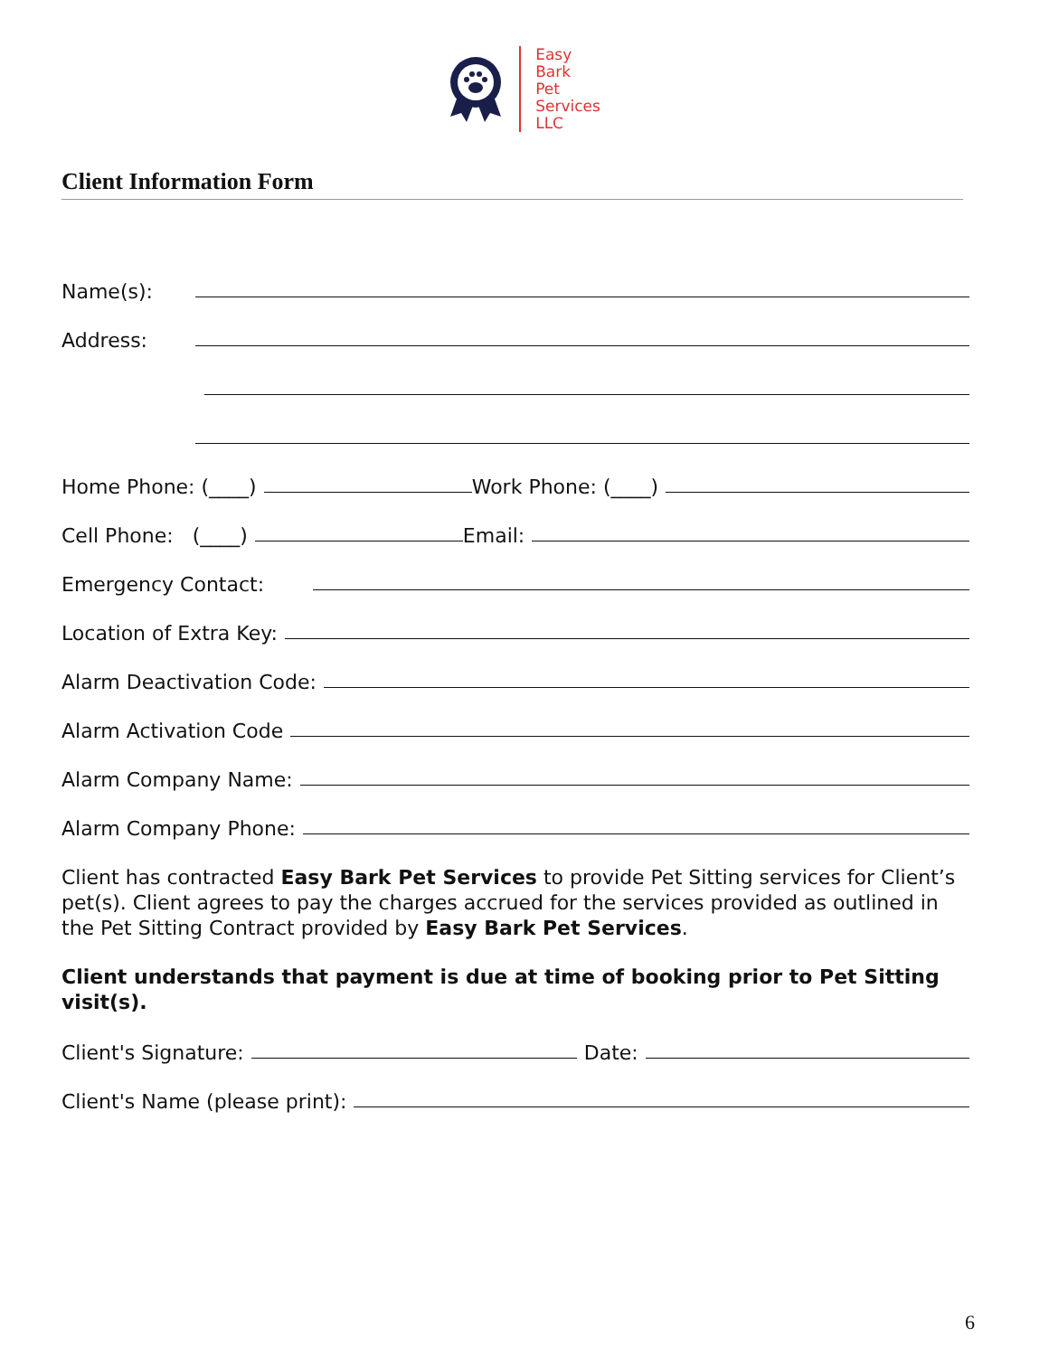Easy
Bark
Pet
Services
LLC
Client Information Form
Name(s):
Address:
Home Phone: (____) Work Phone: (____)
Cell Phone: (____) Email:
Emergency Contact:
Location of Extra Key:
Alarm Deactivation Code:
Alarm Activation Code
Alarm Company Name:
Alarm Company Phone:
Client has contracted Easy Bark Pet Services to provide Pet Sitting services for Client’s pet(s). Client agrees to pay the charges accrued for the services provided as outlined in the Pet Sitting Contract provided by Easy Bark Pet Services.
Client understands that payment is due at time of booking prior to Pet Sitting visit(s).
Client's Signature: Date:
Client's Name (please print):
6